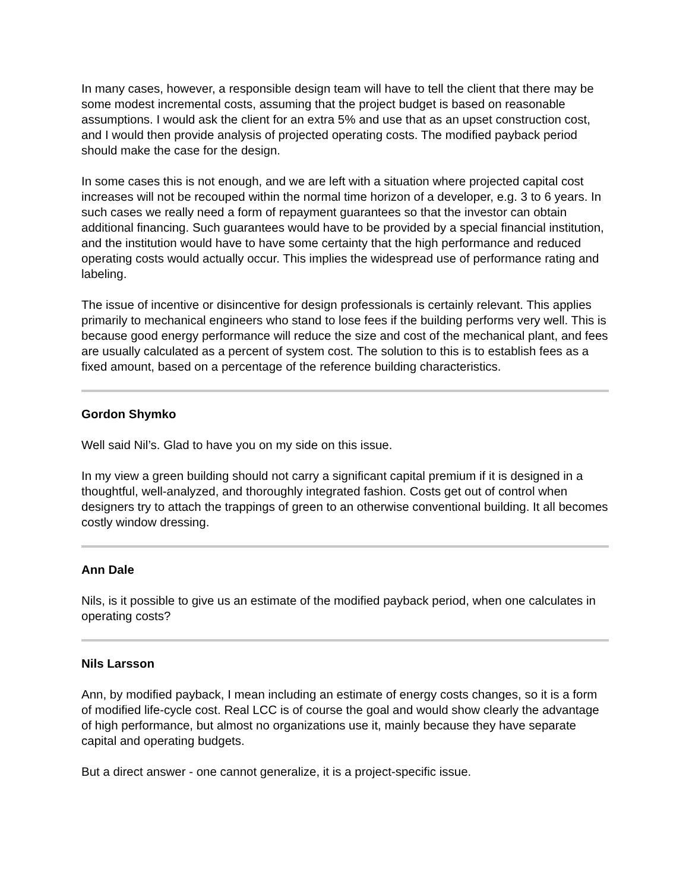In many cases, however, a responsible design team will have to tell the client that there may be some modest incremental costs, assuming that the project budget is based on reasonable assumptions. I would ask the client for an extra 5% and use that as an upset construction cost, and I would then provide analysis of projected operating costs. The modified payback period should make the case for the design.
In some cases this is not enough, and we are left with a situation where projected capital cost increases will not be recouped within the normal time horizon of a developer, e.g. 3 to 6 years. In such cases we really need a form of repayment guarantees so that the investor can obtain additional financing. Such guarantees would have to be provided by a special financial institution, and the institution would have to have some certainty that the high performance and reduced operating costs would actually occur. This implies the widespread use of performance rating and labeling.
The issue of incentive or disincentive for design professionals is certainly relevant. This applies primarily to mechanical engineers who stand to lose fees if the building performs very well. This is because good energy performance will reduce the size and cost of the mechanical plant, and fees are usually calculated as a percent of system cost. The solution to this is to establish fees as a fixed amount, based on a percentage of the reference building characteristics.
Gordon Shymko
Well said Nil’s. Glad to have you on my side on this issue.
In my view a green building should not carry a significant capital premium if it is designed in a thoughtful, well-analyzed, and thoroughly integrated fashion. Costs get out of control when designers try to attach the trappings of green to an otherwise conventional building. It all becomes costly window dressing.
Ann Dale
Nils, is it possible to give us an estimate of the modified payback period, when one calculates in operating costs?
Nils Larsson
Ann, by modified payback, I mean including an estimate of energy costs changes, so it is a form of modified life-cycle cost. Real LCC is of course the goal and would show clearly the advantage of high performance, but almost no organizations use it, mainly because they have separate capital and operating budgets.
But a direct answer - one cannot generalize, it is a project-specific issue.